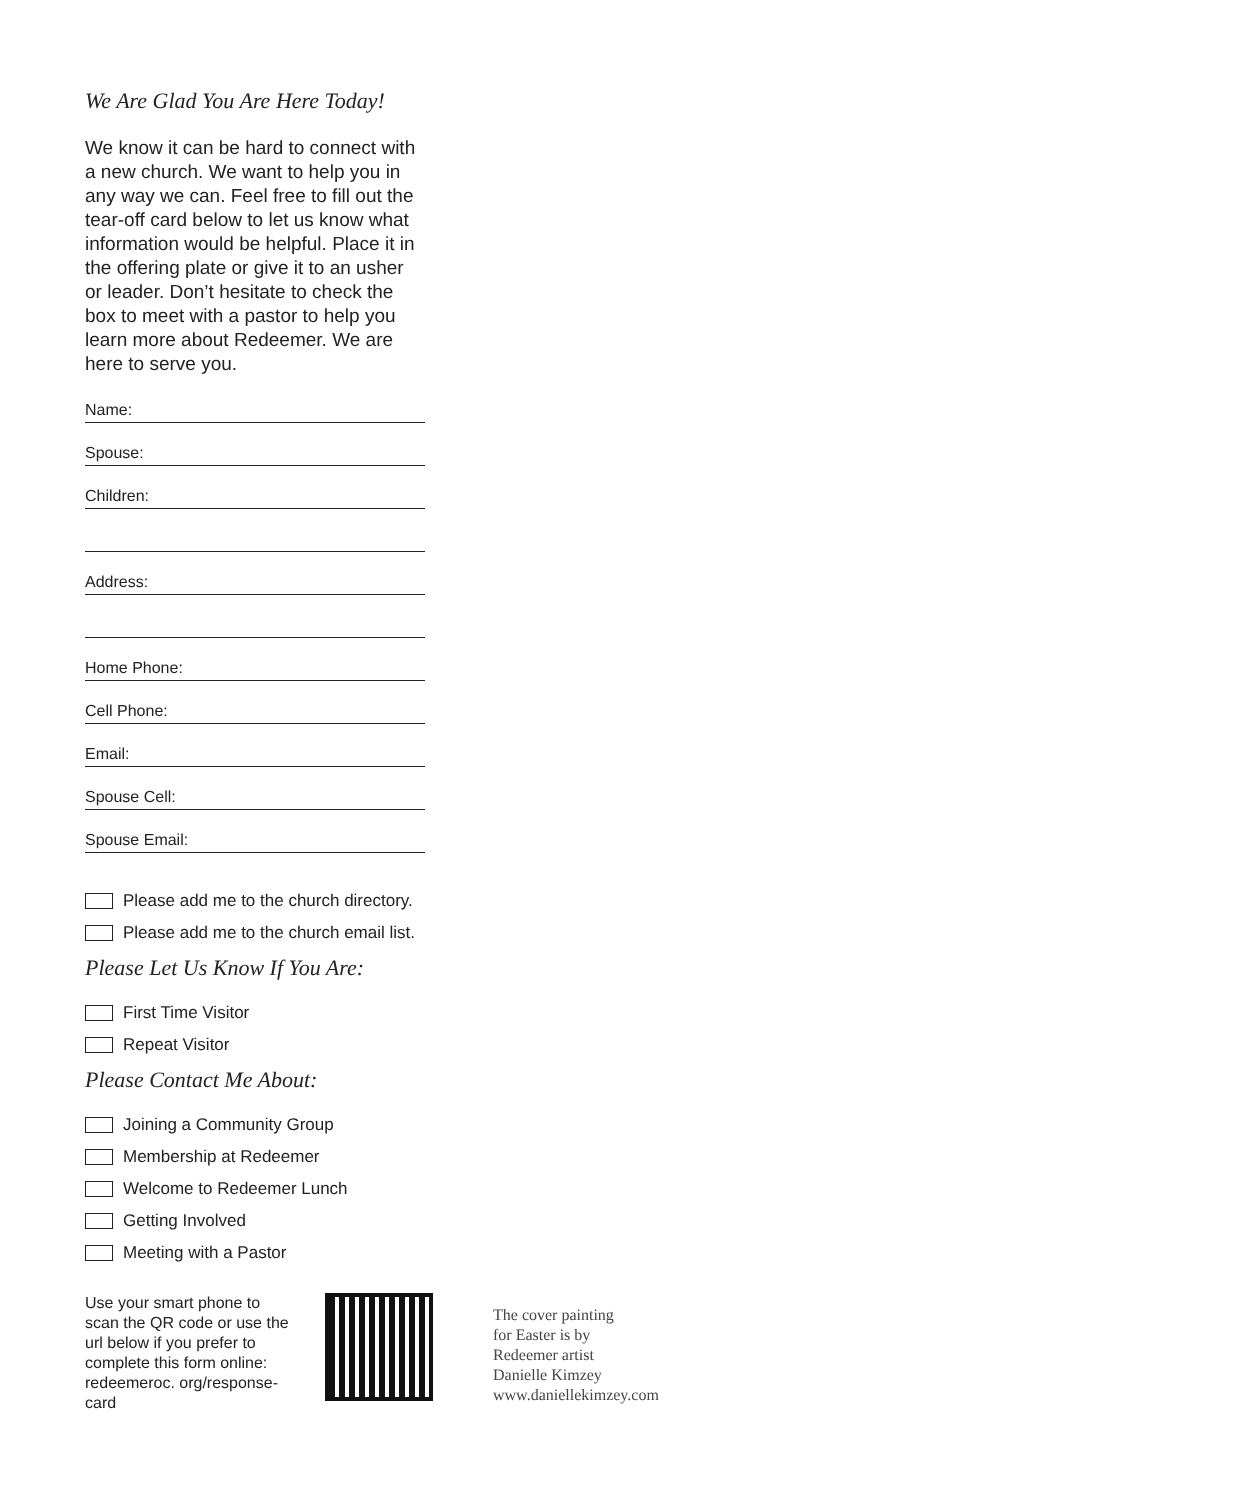We Are Glad You Are Here Today!
We know it can be hard to connect with a new church. We want to help you in any way we can. Feel free to fill out the tear-off card below to let us know what information would be helpful. Place it in the offering plate or give it to an usher or leader. Don’t hesitate to check the box to meet with a pastor to help you learn more about Redeemer. We are here to serve you.
Name:
Spouse:
Children:
Address:
Home Phone:
Cell Phone:
Email:
Spouse Cell:
Spouse Email:
Please add me to the church directory.
Please add me to the church email list.
Please Let Us Know If You Are:
First Time Visitor
Repeat Visitor
Please Contact Me About:
Joining a Community Group
Membership at Redeemer
Welcome to Redeemer Lunch
Getting Involved
Meeting with a Pastor
Use your smart phone to scan the QR code or use the url below if you prefer to complete this form online: redeemeroc. org/response-card
The cover painting
for Easter is by
Redeemer artist
Danielle Kimzey
www.daniellekimzey.com